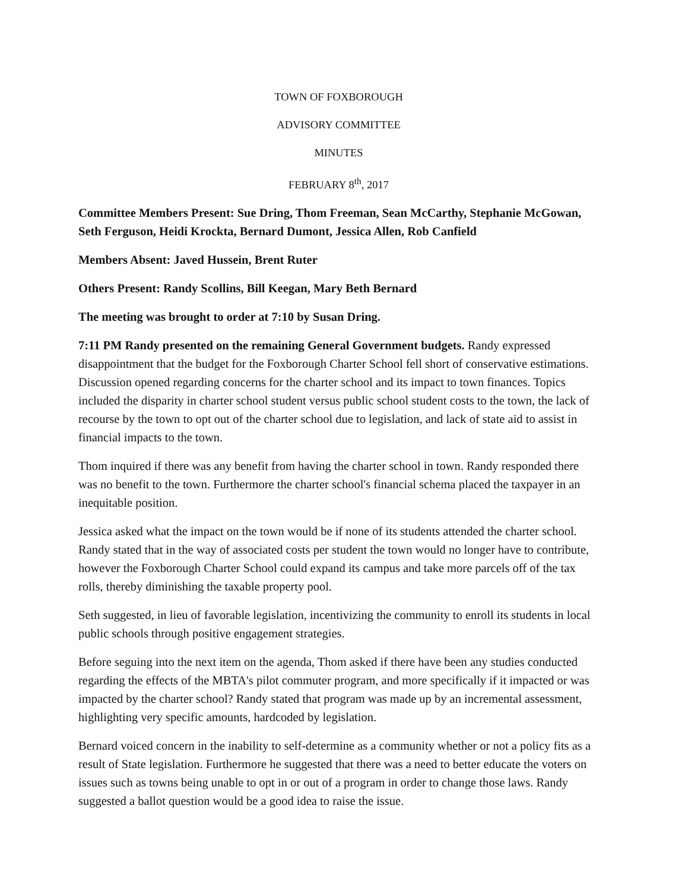TOWN OF FOXBOROUGH
ADVISORY COMMITTEE
MINUTES
FEBRUARY 8<sup>th</sup>, 2017
Committee Members Present: Sue Dring, Thom Freeman, Sean McCarthy, Stephanie McGowan, Seth Ferguson, Heidi Krockta, Bernard Dumont, Jessica Allen, Rob Canfield
Members Absent: Javed Hussein, Brent Ruter
Others Present: Randy Scollins, Bill Keegan, Mary Beth Bernard
The meeting was brought to order at 7:10 by Susan Dring.
7:11 PM Randy presented on the remaining General Government budgets. Randy expressed disappointment that the budget for the Foxborough Charter School fell short of conservative estimations. Discussion opened regarding concerns for the charter school and its impact to town finances. Topics included the disparity in charter school student versus public school student costs to the town, the lack of recourse by the town to opt out of the charter school due to legislation, and lack of state aid to assist in financial impacts to the town.
Thom inquired if there was any benefit from having the charter school in town. Randy responded there was no benefit to the town. Furthermore the charter school's financial schema placed the taxpayer in an inequitable position.
Jessica asked what the impact on the town would be if none of its students attended the charter school. Randy stated that in the way of associated costs per student the town would no longer have to contribute, however the Foxborough Charter School could expand its campus and take more parcels off of the tax rolls, thereby diminishing the taxable property pool.
Seth suggested, in lieu of favorable legislation, incentivizing the community to enroll its students in local public schools through positive engagement strategies.
Before seguing into the next item on the agenda, Thom asked if there have been any studies conducted regarding the effects of the MBTA's pilot commuter program, and more specifically if it impacted or was impacted by the charter school? Randy stated that program was made up by an incremental assessment, highlighting very specific amounts, hardcoded by legislation.
Bernard voiced concern in the inability to self-determine as a community whether or not a policy fits as a result of State legislation. Furthermore he suggested that there was a need to better educate the voters on issues such as towns being unable to opt in or out of a program in order to change those laws. Randy suggested a ballot question would be a good idea to raise the issue.